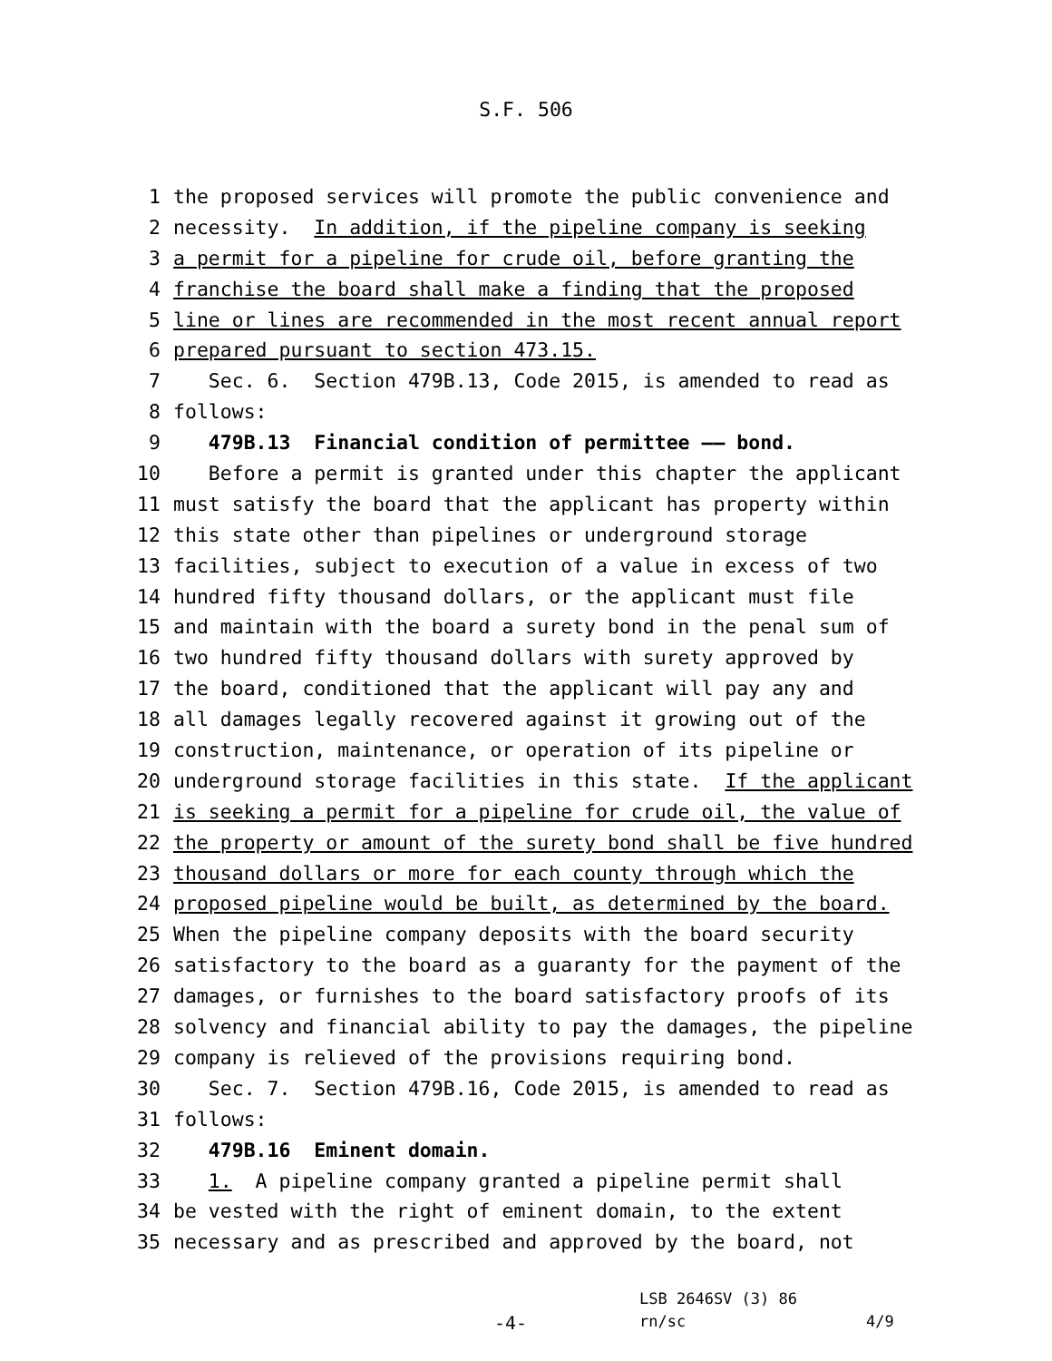S.F. 506
1 the proposed services will promote the public convenience and
2 necessity. In addition, if the pipeline company is seeking
3 a permit for a pipeline for crude oil, before granting the
4 franchise the board shall make a finding that the proposed
5 line or lines are recommended in the most recent annual report
6 prepared pursuant to section 473.15.
7 Sec. 6. Section 479B.13, Code 2015, is amended to read as
8 follows:
9 479B.13 Financial condition of permittee —— bond.
10 Before a permit is granted under this chapter the applicant
11 must satisfy the board that the applicant has property within
12 this state other than pipelines or underground storage
13 facilities, subject to execution of a value in excess of two
14 hundred fifty thousand dollars, or the applicant must file
15 and maintain with the board a surety bond in the penal sum of
16 two hundred fifty thousand dollars with surety approved by
17 the board, conditioned that the applicant will pay any and
18 all damages legally recovered against it growing out of the
19 construction, maintenance, or operation of its pipeline or
20 underground storage facilities in this state. If the applicant
21 is seeking a permit for a pipeline for crude oil, the value of
22 the property or amount of the surety bond shall be five hundred
23 thousand dollars or more for each county through which the
24 proposed pipeline would be built, as determined by the board.
25 When the pipeline company deposits with the board security
26 satisfactory to the board as a guaranty for the payment of the
27 damages, or furnishes to the board satisfactory proofs of its
28 solvency and financial ability to pay the damages, the pipeline
29 company is relieved of the provisions requiring bond.
30 Sec. 7. Section 479B.16, Code 2015, is amended to read as
31 follows:
32 479B.16 Eminent domain.
33 1. A pipeline company granted a pipeline permit shall
34 be vested with the right of eminent domain, to the extent
35 necessary and as prescribed and approved by the board, not
LSB 2646SV (3) 86
-4- rn/sc 4/9